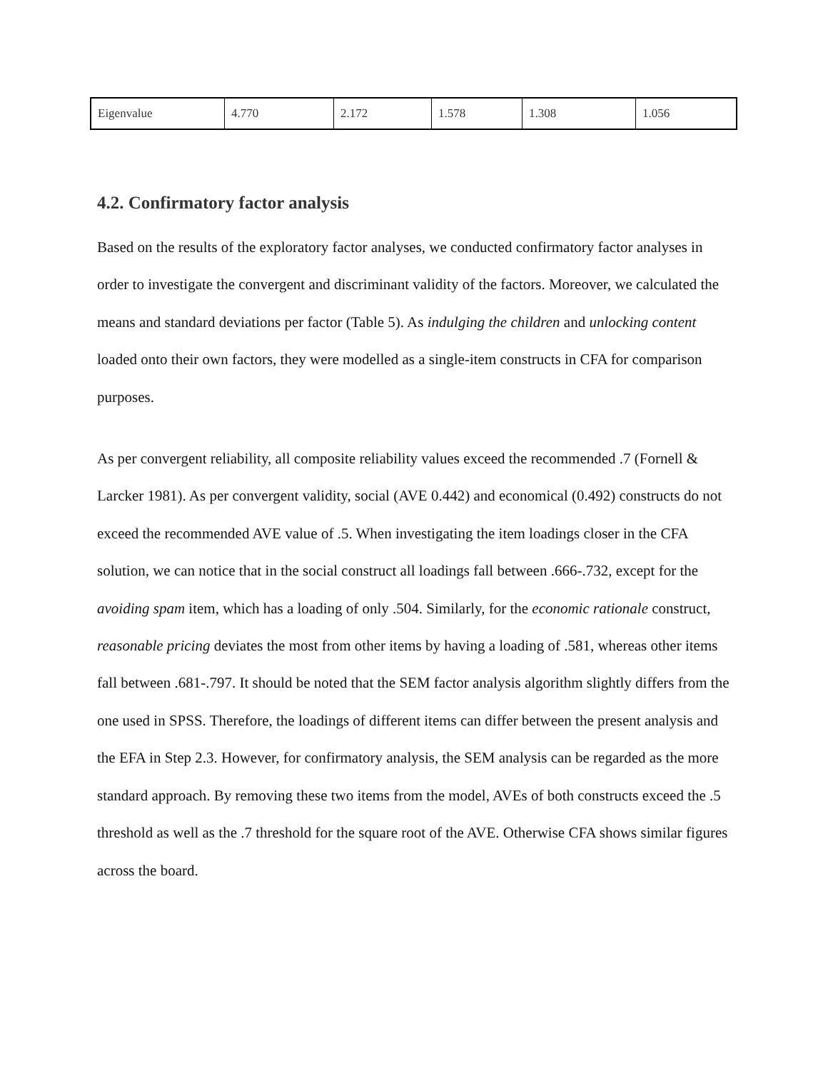| Eigenvalue | 4.770 | 2.172 | 1.578 | 1.308 | 1.056 |
4.2. Confirmatory factor analysis
Based on the results of the exploratory factor analyses, we conducted confirmatory factor analyses in order to investigate the convergent and discriminant validity of the factors. Moreover, we calculated the means and standard deviations per factor (Table 5). As indulging the children and unlocking content loaded onto their own factors, they were modelled as a single-item constructs in CFA for comparison purposes.
As per convergent reliability, all composite reliability values exceed the recommended .7 (Fornell & Larcker 1981). As per convergent validity, social (AVE 0.442) and economical (0.492) constructs do not exceed the recommended AVE value of .5. When investigating the item loadings closer in the CFA solution, we can notice that in the social construct all loadings fall between .666-.732, except for the avoiding spam item, which has a loading of only .504. Similarly, for the economic rationale construct, reasonable pricing deviates the most from other items by having a loading of .581, whereas other items fall between .681-.797. It should be noted that the SEM factor analysis algorithm slightly differs from the one used in SPSS. Therefore, the loadings of different items can differ between the present analysis and the EFA in Step 2.3. However, for confirmatory analysis, the SEM analysis can be regarded as the more standard approach. By removing these two items from the model, AVEs of both constructs exceed the .5 threshold as well as the .7 threshold for the square root of the AVE. Otherwise CFA shows similar figures across the board.